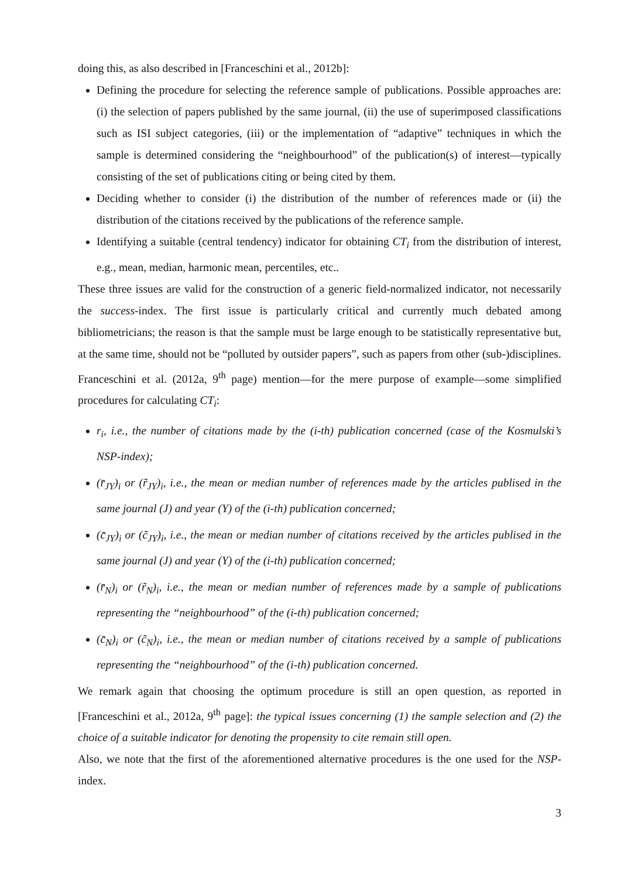doing this, as also described in [Franceschini et al., 2012b]:
Defining the procedure for selecting the reference sample of publications. Possible approaches are: (i) the selection of papers published by the same journal, (ii) the use of superimposed classifications such as ISI subject categories, (iii) or the implementation of “adaptive” techniques in which the sample is determined considering the “neighbourhood” of the publication(s) of interest—typically consisting of the set of publications citing or being cited by them.
Deciding whether to consider (i) the distribution of the number of references made or (ii) the distribution of the citations received by the publications of the reference sample.
Identifying a suitable (central tendency) indicator for obtaining CT<sub>i</sub> from the distribution of interest, e.g., mean, median, harmonic mean, percentiles, etc..
These three issues are valid for the construction of a generic field-normalized indicator, not necessarily the success-index. The first issue is particularly critical and currently much debated among bibliometricians; the reason is that the sample must be large enough to be statistically representative but, at the same time, should not be “polluted by outsider papers”, such as papers from other (sub-)disciplines.
Franceschini et al. (2012a, 9<sup>th</sup> page) mention—for the mere purpose of example—some simplified procedures for calculating CT<sub>i</sub>:
r<sub>i</sub>, i.e., the number of citations made by the (i-th) publication concerned (case of the Kosmulski’s NSP-index);
(r̄<sub>JY</sub>)<sub>i</sub> or (r̃<sub>JY</sub>)<sub>i</sub>, i.e., the mean or median number of references made by the articles publised in the same journal (J) and year (Y) of the (i-th) publication concerned;
(c̄<sub>JY</sub>)<sub>i</sub> or (c̃<sub>JY</sub>)<sub>i</sub>, i.e., the mean or median number of citations received by the articles publised in the same journal (J) and year (Y) of the (i-th) publication concerned;
(r̄<sub>N</sub>)<sub>i</sub> or (r̃<sub>N</sub>)<sub>i</sub>, i.e., the mean or median number of references made by a sample of publications representing the “neighbourhood” of the (i-th) publication concerned;
(c̄<sub>N</sub>)<sub>i</sub> or (c̃<sub>N</sub>)<sub>i</sub>, i.e., the mean or median number of citations received by a sample of publications representing the “neighbourhood” of the (i-th) publication concerned.
We remark again that choosing the optimum procedure is still an open question, as reported in [Franceschini et al., 2012a, 9<sup>th</sup> page]: the typical issues concerning (1) the sample selection and (2) the choice of a suitable indicator for denoting the propensity to cite remain still open.
Also, we note that the first of the aforementioned alternative procedures is the one used for the NSP-index.
3